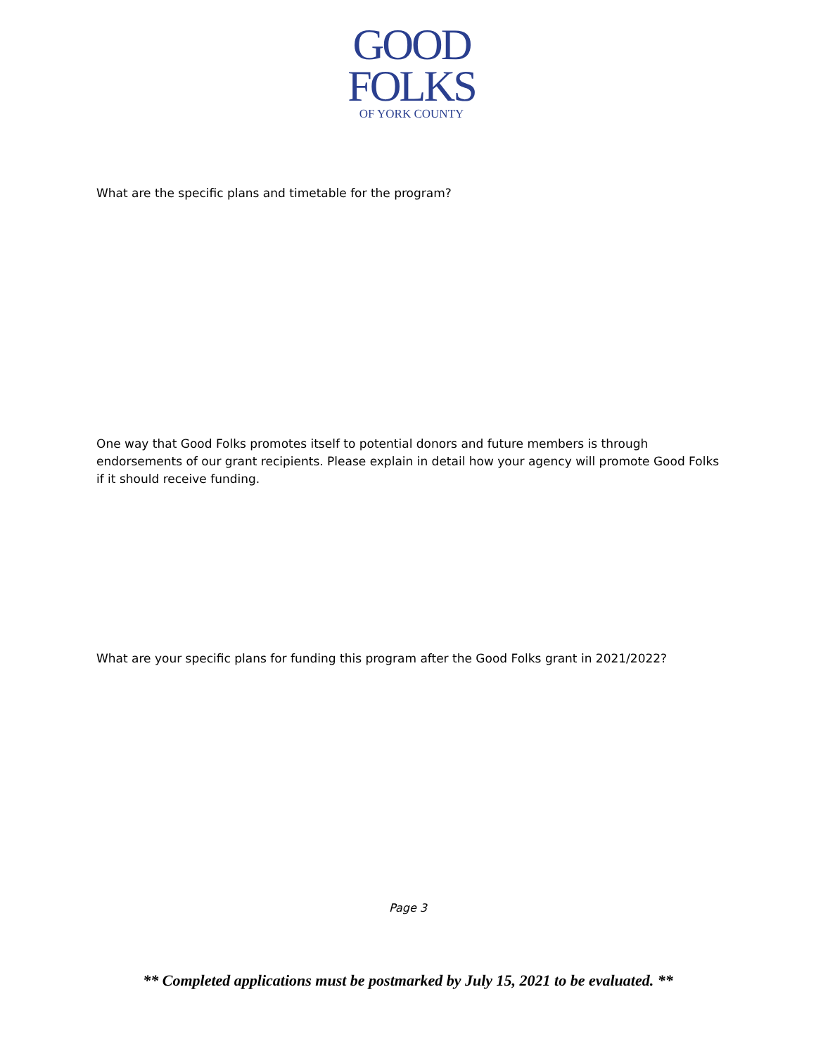GOOD
FOLKS
OF YORK COUNTY
What are the specific plans and timetable for the program?
One way that Good Folks promotes itself to potential donors and future members is through endorsements of our grant recipients. Please explain in detail how your agency will promote Good Folks if it should receive funding.
What are your specific plans for funding this program after the Good Folks grant in 2021/2022?
Page 3
** Completed applications must be postmarked by July 15, 2021 to be evaluated. **